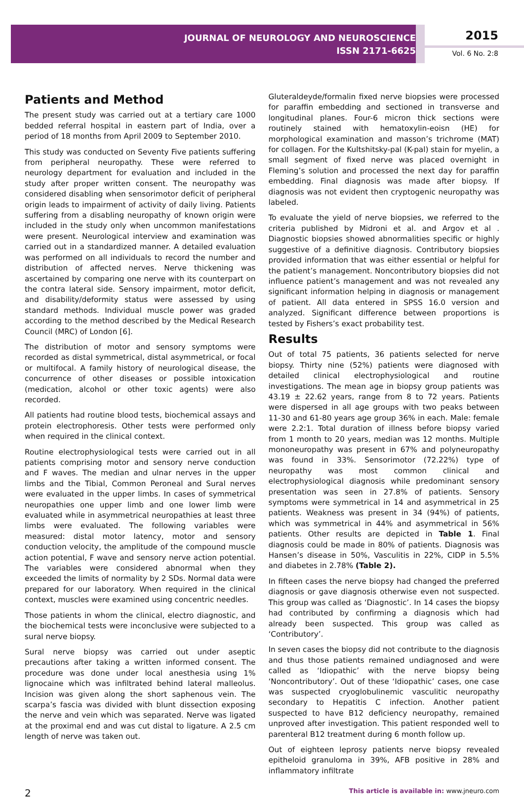JOURNAL OF NEUROLOGY AND NEUROSCIENCE
ISSN 2171-6625
2015
Vol. 6 No. 2:8
Patients and Method
The present study was carried out at a tertiary care 1000 bedded referral hospital in eastern part of India, over a period of 18 months from April 2009 to September 2010.
This study was conducted on Seventy Five patients suffering from peripheral neuropathy. These were referred to neurology department for evaluation and included in the study after proper written consent. The neuropathy was considered disabling when sensorimotor deficit of peripheral origin leads to impairment of activity of daily living. Patients suffering from a disabling neuropathy of known origin were included in the study only when uncommon manifestations were present. Neurological interview and examination was carried out in a standardized manner. A detailed evaluation was performed on all individuals to record the number and distribution of affected nerves. Nerve thickening was ascertained by comparing one nerve with its counterpart on the contra lateral side. Sensory impairment, motor deficit, and disability/deformity status were assessed by using standard methods. Individual muscle power was graded according to the method described by the Medical Research Council (MRC) of London [6].
The distribution of motor and sensory symptoms were recorded as distal symmetrical, distal asymmetrical, or focal or multifocal. A family history of neurological disease, the concurrence of other diseases or possible intoxication (medication, alcohol or other toxic agents) were also recorded.
All patients had routine blood tests, biochemical assays and protein electrophoresis. Other tests were performed only when required in the clinical context.
Routine electrophysiological tests were carried out in all patients comprising motor and sensory nerve conduction and F waves. The median and ulnar nerves in the upper limbs and the Tibial, Common Peroneal and Sural nerves were evaluated in the upper limbs. In cases of symmetrical neuropathies one upper limb and one lower limb were evaluated while in asymmetrical neuropathies at least three limbs were evaluated. The following variables were measured: distal motor latency, motor and sensory conduction velocity, the amplitude of the compound muscle action potential, F wave and sensory nerve action potential. The variables were considered abnormal when they exceeded the limits of normality by 2 SDs. Normal data were prepared for our laboratory. When required in the clinical context, muscles were examined using concentric needles.
Those patients in whom the clinical, electro diagnostic, and the biochemical tests were inconclusive were subjected to a sural nerve biopsy.
Sural nerve biopsy was carried out under aseptic precautions after taking a written informed consent. The procedure was done under local anesthesia using 1% lignocaine which was infiltrated behind lateral malleolus. Incision was given along the short saphenous vein. The scarpa’s fascia was divided with blunt dissection exposing the nerve and vein which was separated. Nerve was ligated at the proximal end and was cut distal to ligature. A 2.5 cm length of nerve was taken out.
Gluteraldeyde/formalin fixed nerve biopsies were processed for paraffin embedding and sectioned in transverse and longitudinal planes. Four-6 micron thick sections were routinely stained with hematoxylin-eoisn (HE) for morphological examination and masson’s trichrome (MAT) for collagen. For the Kultshitsky-pal (K-pal) stain for myelin, a small segment of fixed nerve was placed overnight in Fleming’s solution and processed the next day for paraffin embedding. Final diagnosis was made after biopsy. If diagnosis was not evident then cryptogenic neuropathy was labeled.
To evaluate the yield of nerve biopsies, we referred to the criteria published by Midroni et al. and Argov et al . Diagnostic biopsies showed abnormalities specific or highly suggestive of a definitive diagnosis. Contributory biopsies provided information that was either essential or helpful for the patient’s management. Noncontributory biopsies did not influence patient’s management and was not revealed any significant information helping in diagnosis or management of patient. All data entered in SPSS 16.0 version and analyzed. Significant difference between proportions is tested by Fishers’s exact probability test.
Results
Out of total 75 patients, 36 patients selected for nerve biopsy. Thirty nine (52%) patients were diagnosed with detailed clinical electrophysiological and routine investigations. The mean age in biopsy group patients was 43.19 ± 22.62 years, range from 8 to 72 years. Patients were dispersed in all age groups with two peaks between 11-30 and 61-80 years age group 36% in each. Male: female were 2.2:1. Total duration of illness before biopsy varied from 1 month to 20 years, median was 12 months. Multiple mononeuropathy was present in 67% and polyneuropathy was found in 33%. Sensorimotor (72.22%) type of neuropathy was most common clinical and electrophysiological diagnosis while predominant sensory presentation was seen in 27.8% of patients. Sensory symptoms were symmetrical in 14 and asymmetrical in 25 patients. Weakness was present in 34 (94%) of patients, which was symmetrical in 44% and asymmetrical in 56% patients. Other results are depicted in Table 1. Final diagnosis could be made in 80% of patients. Diagnosis was Hansen’s disease in 50%, Vasculitis in 22%, CIDP in 5.5% and diabetes in 2.78% (Table 2).
In fifteen cases the nerve biopsy had changed the preferred diagnosis or gave diagnosis otherwise even not suspected. This group was called as ‘Diagnostic’. In 14 cases the biopsy had contributed by confirming a diagnosis which had already been suspected. This group was called as ‘Contributory’.
In seven cases the biopsy did not contribute to the diagnosis and thus those patients remained undiagnosed and were called as ‘Idiopathic’ with the nerve biopsy being ‘Noncontributory’. Out of these ‘Idiopathic’ cases, one case was suspected cryoglobulinemic vasculitic neuropathy secondary to Hepatitis C infection. Another patient suspected to have B12 deficiency neuropathy, remained unproved after investigation. This patient responded well to parenteral B12 treatment during 6 month follow up.
Out of eighteen leprosy patients nerve biopsy revealed epitheloid granuloma in 39%, AFB positive in 28% and inflammatory infiltrate
2 This article is available in: www.jneuro.com